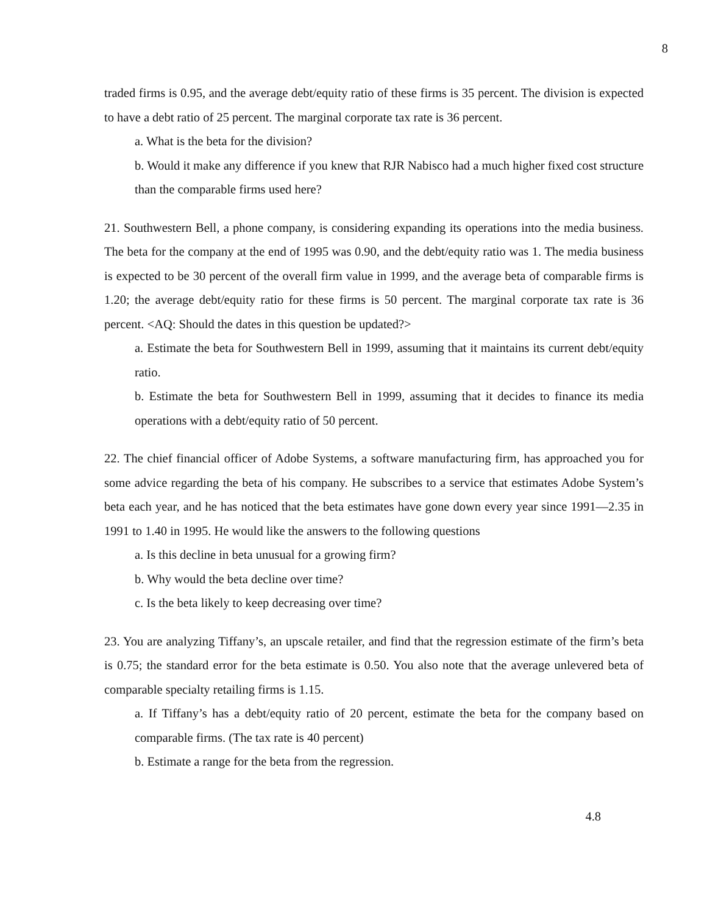8
traded firms is 0.95, and the average debt/equity ratio of these firms is 35 percent. The division is expected to have a debt ratio of 25 percent. The marginal corporate tax rate is 36 percent.
a. What is the beta for the division?
b. Would it make any difference if you knew that RJR Nabisco had a much higher fixed cost structure than the comparable firms used here?
21. Southwestern Bell, a phone company, is considering expanding its operations into the media business. The beta for the company at the end of 1995 was 0.90, and the debt/equity ratio was 1. The media business is expected to be 30 percent of the overall firm value in 1999, and the average beta of comparable firms is 1.20; the average debt/equity ratio for these firms is 50 percent. The marginal corporate tax rate is 36 percent. <AQ: Should the dates in this question be updated?>
a. Estimate the beta for Southwestern Bell in 1999, assuming that it maintains its current debt/equity ratio.
b. Estimate the beta for Southwestern Bell in 1999, assuming that it decides to finance its media operations with a debt/equity ratio of 50 percent.
22. The chief financial officer of Adobe Systems, a software manufacturing firm, has approached you for some advice regarding the beta of his company. He subscribes to a service that estimates Adobe System’s beta each year, and he has noticed that the beta estimates have gone down every year since 1991—2.35 in 1991 to 1.40 in 1995. He would like the answers to the following questions
a. Is this decline in beta unusual for a growing firm?
b. Why would the beta decline over time?
c. Is the beta likely to keep decreasing over time?
23. You are analyzing Tiffany’s, an upscale retailer, and find that the regression estimate of the firm’s beta is 0.75; the standard error for the beta estimate is 0.50. You also note that the average unlevered beta of comparable specialty retailing firms is 1.15.
a. If Tiffany’s has a debt/equity ratio of 20 percent, estimate the beta for the company based on comparable firms. (The tax rate is 40 percent)
b. Estimate a range for the beta from the regression.
4.8